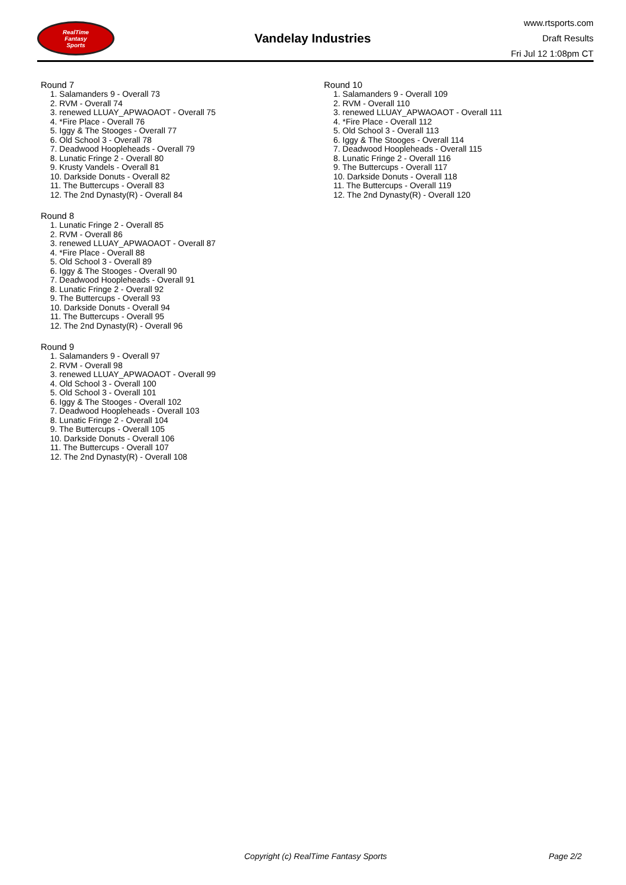RealTime
Fantasy
Sports
Vandelay Industries
www.rtsports.com
Draft Results
Fri Jul 12 1:08pm CT
Round 7
1. Salamanders 9 - Overall 73
2. RVM - Overall 74
3. renewed LLUAY_APWAOAOT - Overall 75
4. *Fire Place - Overall 76
5. Iggy & The Stooges - Overall 77
6. Old School 3 - Overall 78
7. Deadwood Hoopleheads - Overall 79
8. Lunatic Fringe 2 - Overall 80
9. Krusty Vandels - Overall 81
10. Darkside Donuts - Overall 82
11. The Buttercups - Overall 83
12. The 2nd Dynasty(R) - Overall 84
Round 8
1. Lunatic Fringe 2 - Overall 85
2. RVM - Overall 86
3. renewed LLUAY_APWAOAOT - Overall 87
4. *Fire Place - Overall 88
5. Old School 3 - Overall 89
6. Iggy & The Stooges - Overall 90
7. Deadwood Hoopleheads - Overall 91
8. Lunatic Fringe 2 - Overall 92
9. The Buttercups - Overall 93
10. Darkside Donuts - Overall 94
11. The Buttercups - Overall 95
12. The 2nd Dynasty(R) - Overall 96
Round 9
1. Salamanders 9 - Overall 97
2. RVM - Overall 98
3. renewed LLUAY_APWAOAOT - Overall 99
4. Old School 3 - Overall 100
5. Old School 3 - Overall 101
6. Iggy & The Stooges - Overall 102
7. Deadwood Hoopleheads - Overall 103
8. Lunatic Fringe 2 - Overall 104
9. The Buttercups - Overall 105
10. Darkside Donuts - Overall 106
11. The Buttercups - Overall 107
12. The 2nd Dynasty(R) - Overall 108
Round 10
1. Salamanders 9 - Overall 109
2. RVM - Overall 110
3. renewed LLUAY_APWAOAOT - Overall 111
4. *Fire Place - Overall 112
5. Old School 3 - Overall 113
6. Iggy & The Stooges - Overall 114
7. Deadwood Hoopleheads - Overall 115
8. Lunatic Fringe 2 - Overall 116
9. The Buttercups - Overall 117
10. Darkside Donuts - Overall 118
11. The Buttercups - Overall 119
12. The 2nd Dynasty(R) - Overall 120
Copyright (c) RealTime Fantasy Sports Page 2/2